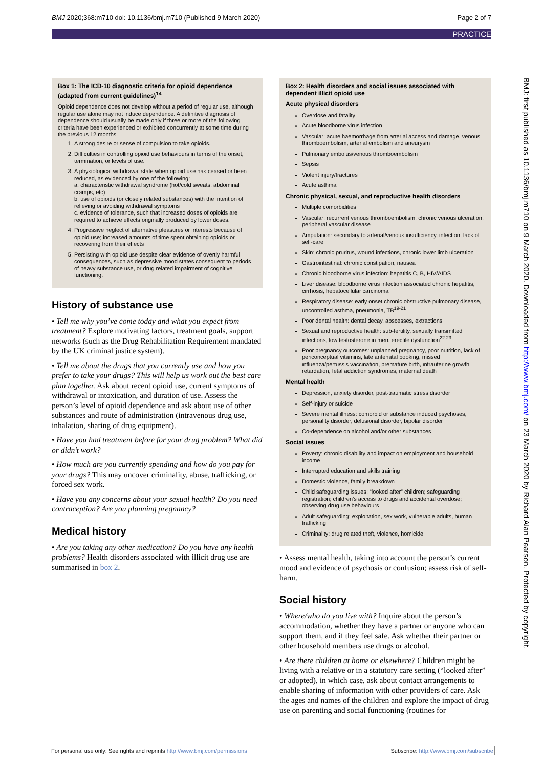BMJ 2020;368:m710 doi: 10.1136/bmj.m710 (Published 9 March 2020) Page 2 of 7
PRACTICE
BMJ: first published as 10.1136/bmj.m710 on 9 March 2020. Downloaded from http://www.bmj.com/ on 23 March 2020 by Richard Alan Pearson. Protected by copyright.
Box 1: The ICD-10 diagnostic criteria for opioid dependence (adapted from current guidelines)<sup>14</sup>
Opioid dependence does not develop without a period of regular use, although regular use alone may not induce dependence. A definitive diagnosis of dependence should usually be made only if three or more of the following criteria have been experienced or exhibited concurrently at some time during the previous 12 months
1. A strong desire or sense of compulsion to take opioids.
2. Difficulties in controlling opioid use behaviours in terms of the onset, termination, or levels of use.
3. A physiological withdrawal state when opioid use has ceased or been reduced, as evidenced by one of the following:
a. characteristic withdrawal syndrome (hot/cold sweats, abdominal cramps, etc)
b. use of opioids (or closely related substances) with the intention of relieving or avoiding withdrawal symptoms
c. evidence of tolerance, such that increased doses of opioids are required to achieve effects originally produced by lower doses.
4. Progressive neglect of alternative pleasures or interests because of opioid use; increased amounts of time spent obtaining opioids or recovering from their effects
5. Persisting with opioid use despite clear evidence of overtly harmful consequences, such as depressive mood states consequent to periods of heavy substance use, or drug related impairment of cognitive functioning.
History of substance use
• Tell me why you’ve come today and what you expect from treatment? Explore motivating factors, treatment goals, support networks (such as the Drug Rehabilitation Requirement mandated by the UK criminal justice system).
• Tell me about the drugs that you currently use and how you prefer to take your drugs? This will help us work out the best care plan together. Ask about recent opioid use, current symptoms of withdrawal or intoxication, and duration of use. Assess the person’s level of opioid dependence and ask about use of other substances and route of administration (intravenous drug use, inhalation, sharing of drug equipment).
• Have you had treatment before for your drug problem? What did or didn’t work?
• How much are you currently spending and how do you pay for your drugs? This may uncover criminality, abuse, trafficking, or forced sex work.
• Have you any concerns about your sexual health? Do you need contraception? Are you planning pregnancy?
Medical history
• Are you taking any other medication? Do you have any health problems? Health disorders associated with illicit drug use are summarised in box 2.
Box 2: Health disorders and social issues associated with dependent illicit opioid use
Acute physical disorders
Overdose and fatality
Acute bloodborne virus infection
Vascular: acute haemorrhage from arterial access and damage, venous thromboembolism, arterial embolism and aneurysm
Pulmonary embolus/venous thromboembolism
Sepsis
Violent injury/fractures
Acute asthma
Chronic physical, sexual, and reproductive health disorders
Multiple comorbidities
Vascular: recurrent venous thromboembolism, chronic venous ulceration, peripheral vascular disease
Amputation: secondary to arterial/venous insufficiency, infection, lack of self-care
Skin: chronic pruritus, wound infections, chronic lower limb ulceration
Gastrointestinal: chronic constipation, nausea
Chronic bloodborne virus infection: hepatitis C, B, HIV/AIDS
Liver disease: bloodborne virus infection associated chronic hepatitis, cirrhosis, hepatocellular carcinoma
Respiratory disease: early onset chronic obstructive pulmonary disease, uncontrolled asthma, pneumonia, TB<sup>19-21</sup>
Poor dental health: dental decay, abscesses, extractions
Sexual and reproductive health: sub-fertility, sexually transmitted infections, low testosterone in men, erectile dysfunction<sup>22 23</sup>
Poor pregnancy outcomes: unplanned pregnancy, poor nutrition, lack of periconceptual vitamins, late antenatal booking, missed influenza/pertussis vaccination, premature birth, intrauterine growth retardation, fetal addiction syndromes, maternal death
Mental health
Depression, anxiety disorder, post-traumatic stress disorder
Self-injury or suicide
Severe mental illness: comorbid or substance induced psychoses, personality disorder, delusional disorder, bipolar disorder
Co-dependence on alcohol and/or other substances
Social issues
Poverty: chronic disability and impact on employment and household income
Interrupted education and skills training
Domestic violence, family breakdown
Child safeguarding issues: “looked after” children; safeguarding registration; children’s access to drugs and accidental overdose; observing drug use behaviours
Adult safeguarding: exploitation, sex work, vulnerable adults, human trafficking
Criminality: drug related theft, violence, homicide
• Assess mental health, taking into account the person’s current mood and evidence of psychosis or confusion; assess risk of self-harm.
Social history
• Where/who do you live with? Inquire about the person’s accommodation, whether they have a partner or anyone who can support them, and if they feel safe. Ask whether their partner or other household members use drugs or alcohol.
• Are there children at home or elsewhere? Children might be living with a relative or in a statutory care setting (“looked after” or adopted), in which case, ask about contact arrangements to enable sharing of information with other providers of care. Ask the ages and names of the children and explore the impact of drug use on parenting and social functioning (routines for
For personal use only: See rights and reprints http://www.bmj.com/permissions Subscribe: http://www.bmj.com/subscribe